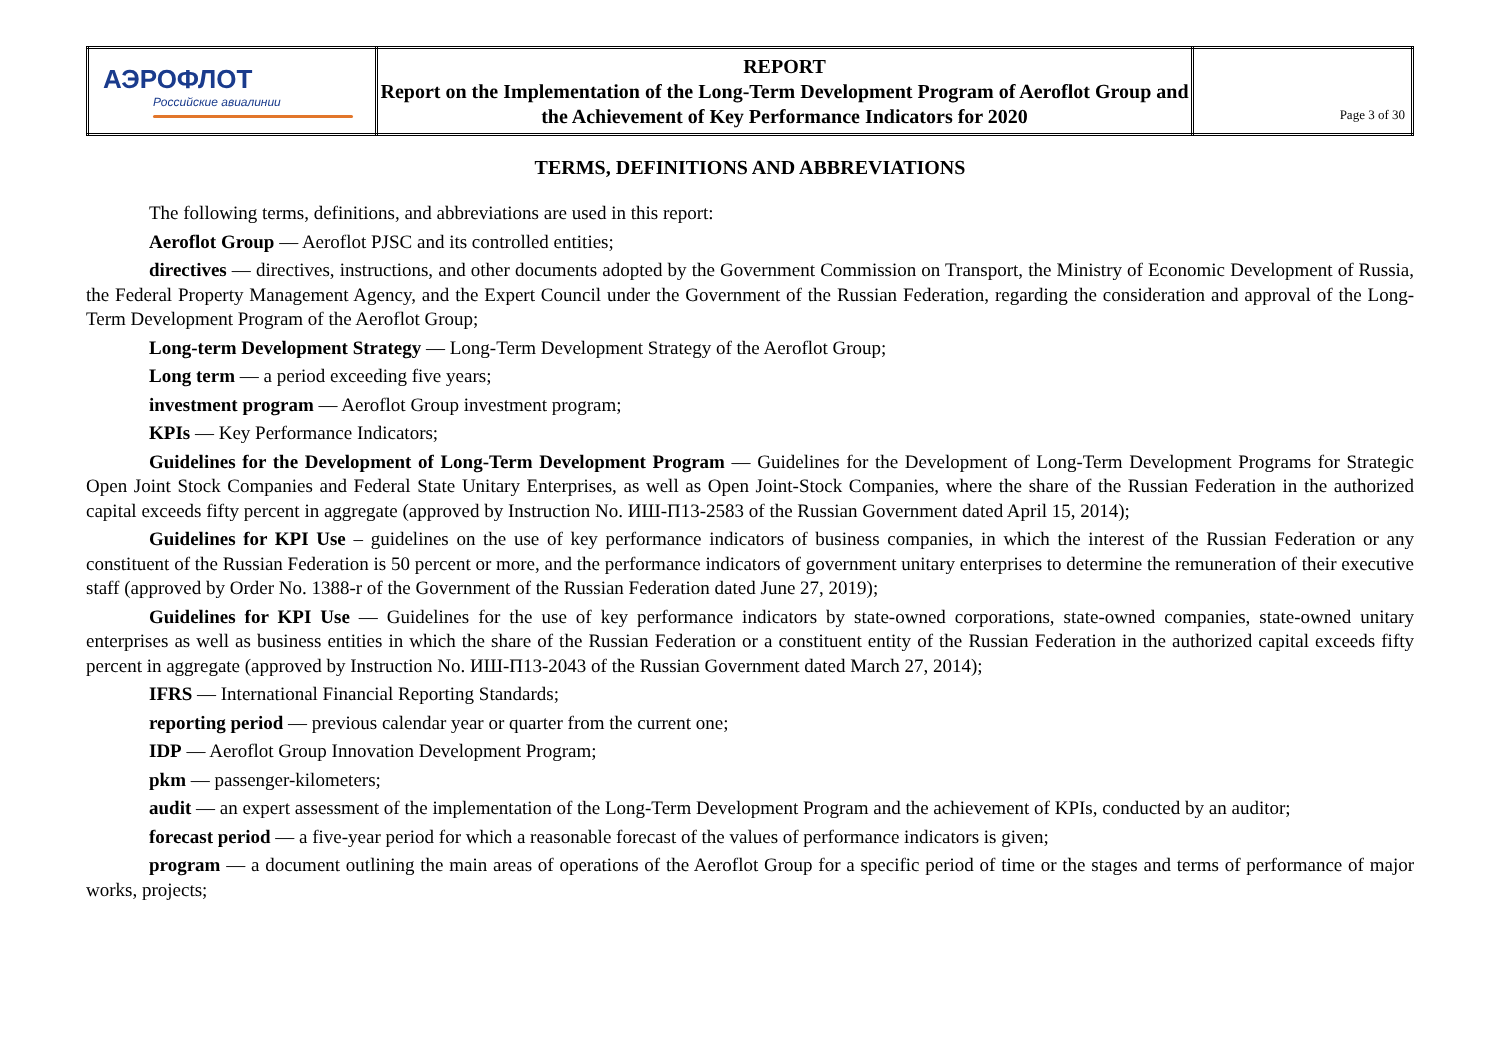| АЭРОФЛОТ Российские авиалинии | REPORT Report on the Implementation of the Long-Term Development Program of Aeroflot Group and the Achievement of Key Performance Indicators for 2020 | Page 3 of 30 |
TERMS, DEFINITIONS AND ABBREVIATIONS
The following terms, definitions, and abbreviations are used in this report:
Aeroflot Group — Aeroflot PJSC and its controlled entities;
directives — directives, instructions, and other documents adopted by the Government Commission on Transport, the Ministry of Economic Development of Russia, the Federal Property Management Agency, and the Expert Council under the Government of the Russian Federation, regarding the consideration and approval of the Long-Term Development Program of the Aeroflot Group;
Long-term Development Strategy — Long-Term Development Strategy of the Aeroflot Group;
Long term — a period exceeding five years;
investment program — Aeroflot Group investment program;
KPIs — Key Performance Indicators;
Guidelines for the Development of Long-Term Development Program — Guidelines for the Development of Long-Term Development Programs for Strategic Open Joint Stock Companies and Federal State Unitary Enterprises, as well as Open Joint-Stock Companies, where the share of the Russian Federation in the authorized capital exceeds fifty percent in aggregate (approved by Instruction No. ИШ-П13-2583 of the Russian Government dated April 15, 2014);
Guidelines for KPI Use – guidelines on the use of key performance indicators of business companies, in which the interest of the Russian Federation or any constituent of the Russian Federation is 50 percent or more, and the performance indicators of government unitary enterprises to determine the remuneration of their executive staff (approved by Order No. 1388-r of the Government of the Russian Federation dated June 27, 2019);
Guidelines for KPI Use — Guidelines for the use of key performance indicators by state-owned corporations, state-owned companies, state-owned unitary enterprises as well as business entities in which the share of the Russian Federation or a constituent entity of the Russian Federation in the authorized capital exceeds fifty percent in aggregate (approved by Instruction No. ИШ-П13-2043 of the Russian Government dated March 27, 2014);
IFRS — International Financial Reporting Standards;
reporting period — previous calendar year or quarter from the current one;
IDP — Aeroflot Group Innovation Development Program;
pkm — passenger-kilometers;
audit — an expert assessment of the implementation of the Long-Term Development Program and the achievement of KPIs, conducted by an auditor;
forecast period — a five-year period for which a reasonable forecast of the values of performance indicators is given;
program — a document outlining the main areas of operations of the Aeroflot Group for a specific period of time or the stages and terms of performance of major works, projects;